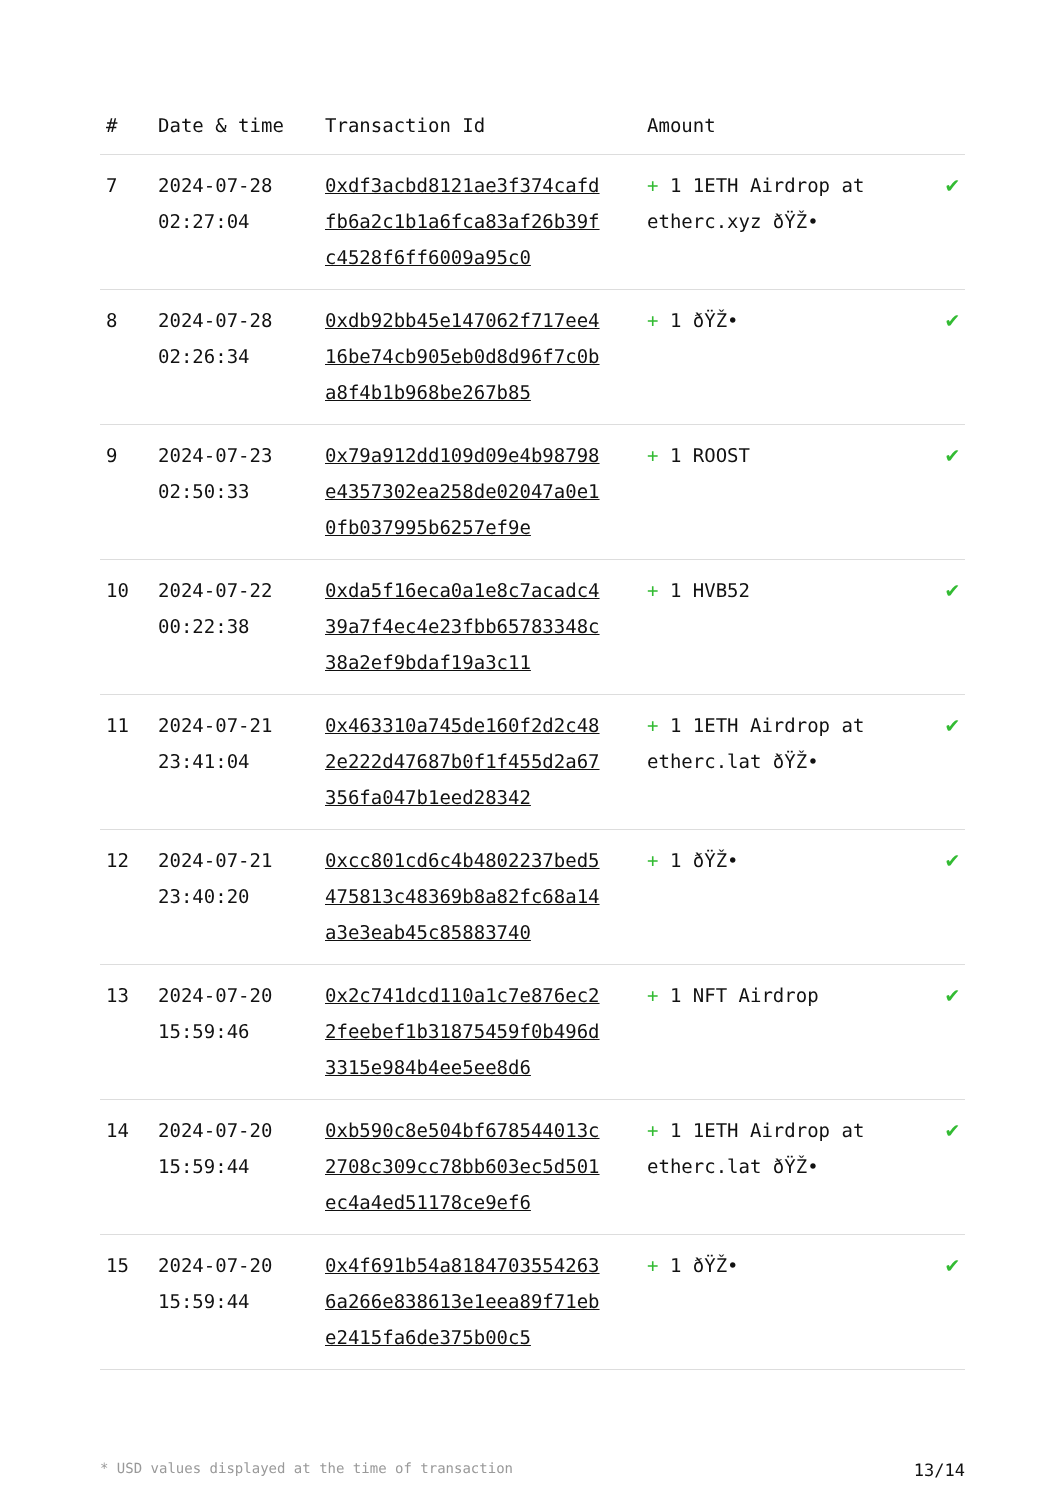| # | Date & time | Transaction Id | Amount | |
| --- | --- | --- | --- | --- |
| 7 | 2024-07-28 02:27:04 | 0xdf3acbd8121ae3f374cafdfb6a2c1b1a6fca83af26b39fc4528f6ff6009a95c0 | + 1 1ETH Airdrop at etherc.xyz ðŸŽ• | ✔ |
| 8 | 2024-07-28 02:26:34 | 0xdb92bb45e147062f717ee416be74cb905eb0d8d96f7c0ba8f4b1b968be267b85 | + 1 ðŸŽ• | ✔ |
| 9 | 2024-07-23 02:50:33 | 0x79a912dd109d09e4b98798e4357302ea258de02047a0e10fb037995b6257ef9e | + 1 ROOST | ✔ |
| 10 | 2024-07-22 00:22:38 | 0xda5f16eca0a1e8c7acadc439a7f4ec4e23fbb65783348c38a2ef9bdaf19a3c11 | + 1 HVB52 | ✔ |
| 11 | 2024-07-21 23:41:04 | 0x463310a745de160f2d2c482e222d47687b0f1f455d2a67356fa047b1eed28342 | + 1 1ETH Airdrop at etherc.lat ðŸŽ• | ✔ |
| 12 | 2024-07-21 23:40:20 | 0xcc801cd6c4b4802237bed5475813c48369b8a82fc68a14a3e3eab45c85883740 | + 1 ðŸŽ• | ✔ |
| 13 | 2024-07-20 15:59:46 | 0x2c741dcd110a1c7e876ec22feebef1b31875459f0b496d3315e984b4ee5ee8d6 | + 1 NFT Airdrop | ✔ |
| 14 | 2024-07-20 15:59:44 | 0xb590c8e504bf678544013c2708c309cc78bb603ec5d501ec4a4ed51178ce9ef6 | + 1 1ETH Airdrop at etherc.lat ðŸŽ• | ✔ |
| 15 | 2024-07-20 15:59:44 | 0x4f691b54a81847035542636a266e838613e1eea89f71ebe2415fa6de375b00c5 | + 1 ðŸŽ• | ✔ |
* USD values displayed at the time of transaction 13/14